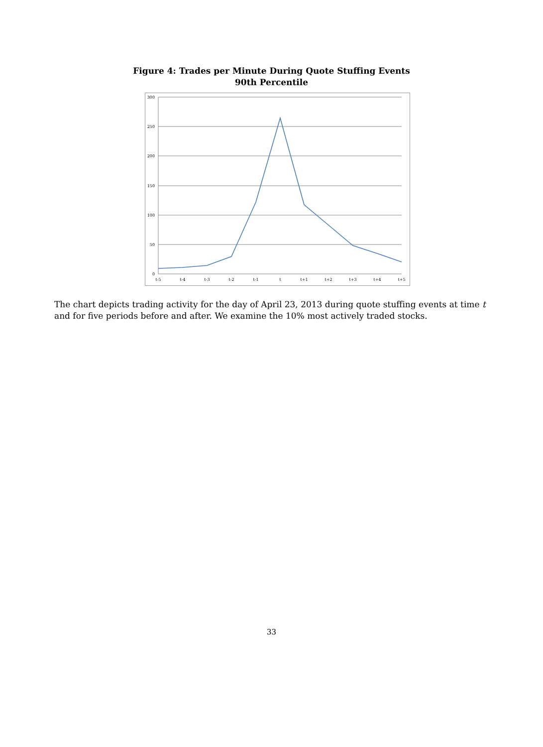Figure 4: Trades per Minute During Quote Stuffing Events
90th Percentile
300
250
200
150
100
50
0
t-5
t-4
t-3
t-2
t-1
t
t+1
t+2
t+3
t+4
t+5
The chart depicts trading activity for the day of April 23, 2013 during quote stuffing events at time t and for five periods before and after. We examine the 10% most actively traded stocks.
33